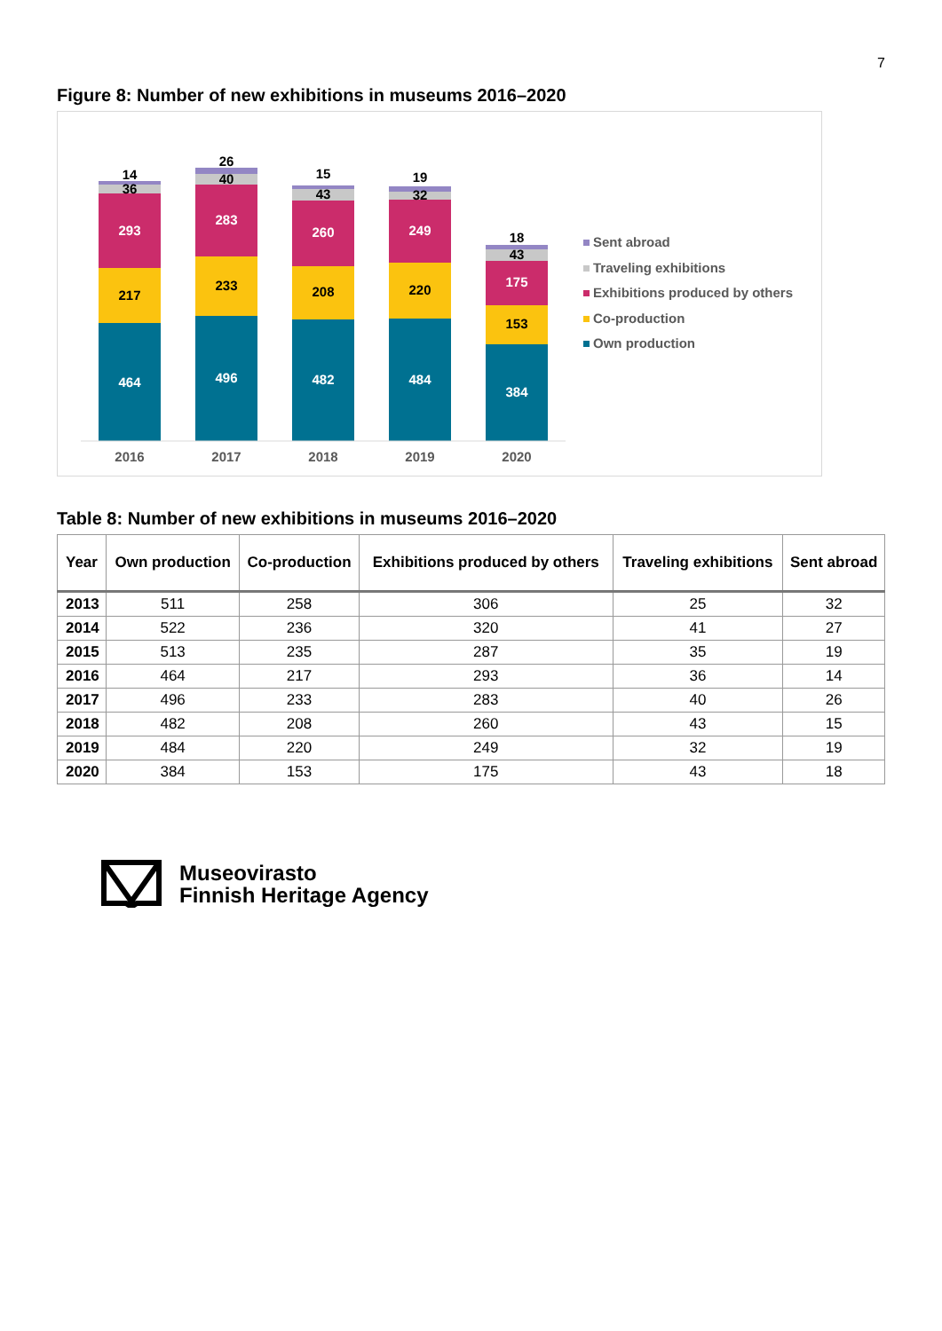7
Figure 8: Number of new exhibitions in museums 2016–2020
464
217
293
36
14
496
233
283
40
26
482
208
260
43
15
484
220
249
32
19
384
153
175
43
18
2016
2017
2018
2019
2020
Sent abroad
Traveling exhibitions
Exhibitions produced by others
Co-production
Own production
Table 8: Number of new exhibitions in museums 2016–2020
| Year | Own production | Co-production | Exhibitions produced by others | Traveling exhibitions | Sent abroad |
| --- | --- | --- | --- | --- | --- |
| 2013 | 511 | 258 | 306 | 25 | 32 |
| 2014 | 522 | 236 | 320 | 41 | 27 |
| 2015 | 513 | 235 | 287 | 35 | 19 |
| 2016 | 464 | 217 | 293 | 36 | 14 |
| 2017 | 496 | 233 | 283 | 40 | 26 |
| 2018 | 482 | 208 | 260 | 43 | 15 |
| 2019 | 484 | 220 | 249 | 32 | 19 |
| 2020 | 384 | 153 | 175 | 43 | 18 |
Museovirasto
Finnish Heritage Agency